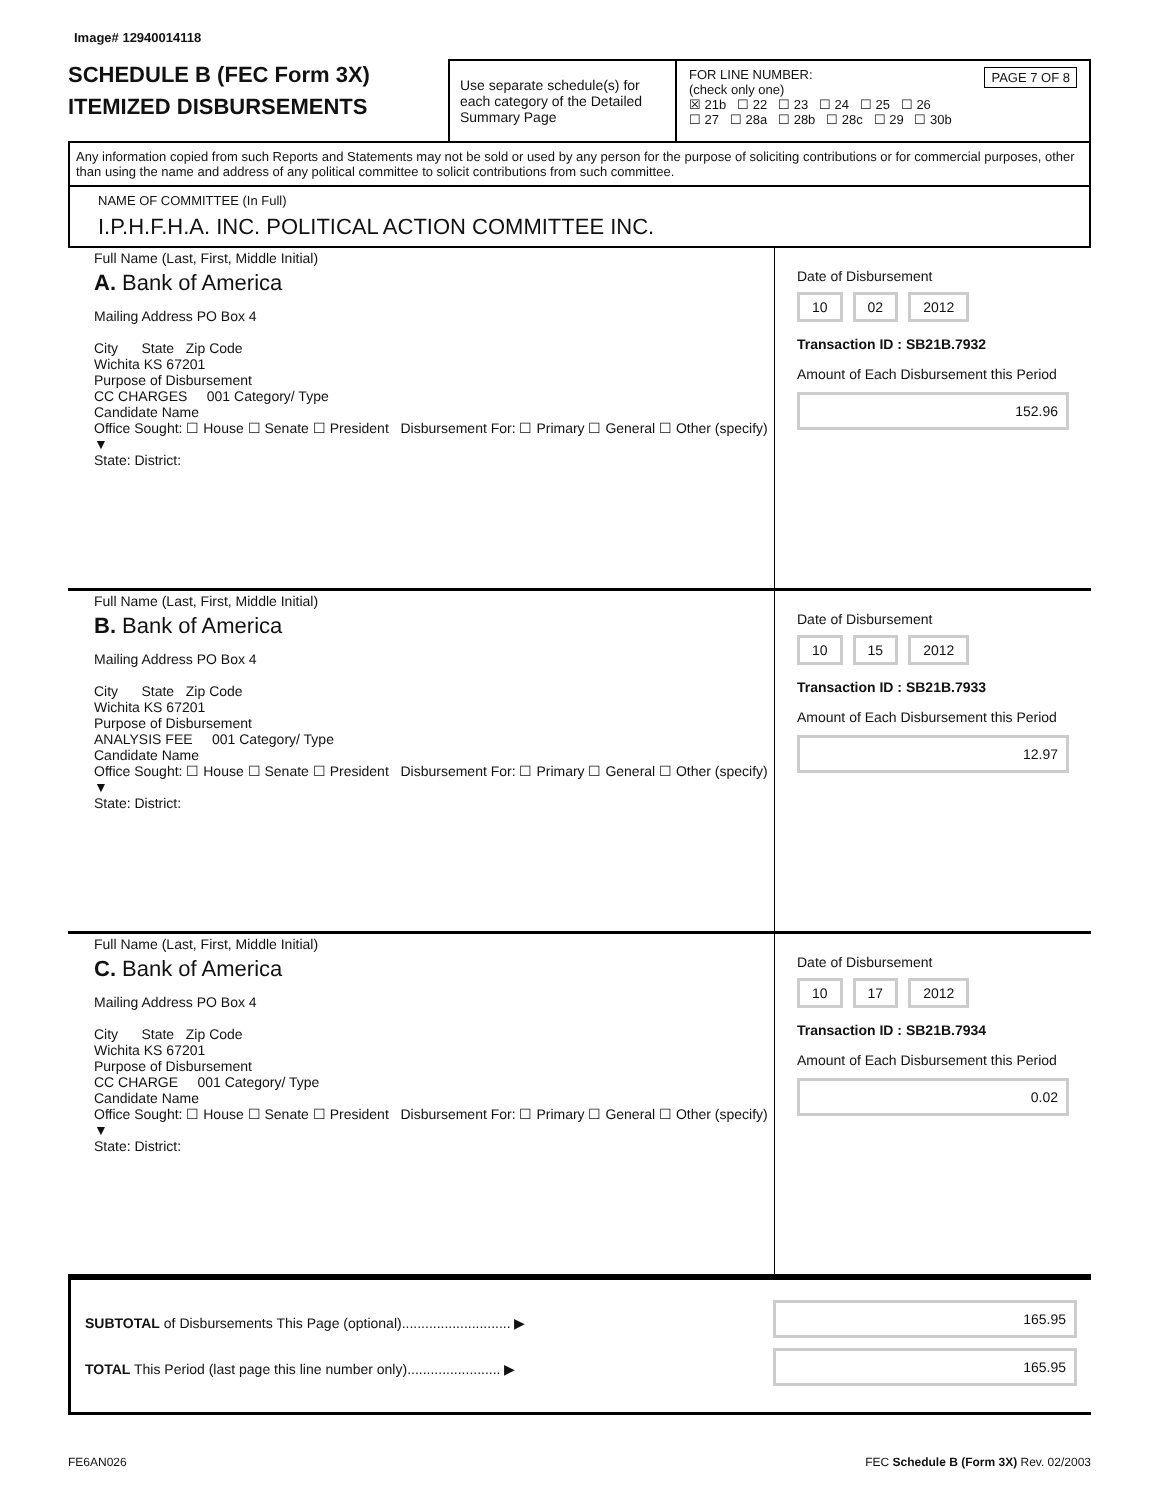Image# 12940014118
SCHEDULE B (FEC Form 3X)
ITEMIZED DISBURSEMENTS
Use separate schedule(s) for each category of the Detailed Summary Page
FOR LINE NUMBER: PAGE 7 OF 8
(check only one)
☒ 21b ☐ 22 ☐ 23 ☐ 24 ☐ 25 ☐ 26
☐ 27 ☐ 28a ☐ 28b ☐ 28c ☐ 29 ☐ 30b
Any information copied from such Reports and Statements may not be sold or used by any person for the purpose of soliciting contributions or for commercial purposes, other than using the name and address of any political committee to solicit contributions from such committee.
NAME OF COMMITTEE (In Full)
I.P.H.F.H.A. INC. POLITICAL ACTION COMMITTEE INC.
Full Name (Last, First, Middle Initial)
A. Bank of America
Mailing Address PO Box 4
City State Zip Code
Wichita KS 67201
Purpose of Disbursement
CC CHARGES 001 Category/ Type
Candidate Name
Office Sought: ☐ House ☐ Senate ☐ President Disbursement For: ☐ Primary ☐ General ☐ Other (specify) ▼
State: District:
Date of Disbursement
10 02 2012
Transaction ID : SB21B.7932
Amount of Each Disbursement this Period
152.96
Full Name (Last, First, Middle Initial)
B. Bank of America
Mailing Address PO Box 4
City State Zip Code
Wichita KS 67201
Purpose of Disbursement
ANALYSIS FEE 001 Category/ Type
Candidate Name
Office Sought: ☐ House ☐ Senate ☐ President Disbursement For: ☐ Primary ☐ General ☐ Other (specify) ▼
State: District:
Date of Disbursement
10 15 2012
Transaction ID : SB21B.7933
Amount of Each Disbursement this Period
12.97
Full Name (Last, First, Middle Initial)
C. Bank of America
Mailing Address PO Box 4
City State Zip Code
Wichita KS 67201
Purpose of Disbursement
CC CHARGE 001 Category/ Type
Candidate Name
Office Sought: ☐ House ☐ Senate ☐ President Disbursement For: ☐ Primary ☐ General ☐ Other (specify) ▼
State: District:
Date of Disbursement
10 17 2012
Transaction ID : SB21B.7934
Amount of Each Disbursement this Period
0.02
SUBTOTAL of Disbursements This Page (optional)............................ ▶
TOTAL This Period (last page this line number only)........................ ▶
165.95
165.95
FE6AN026 FEC Schedule B (Form 3X) Rev. 02/2003